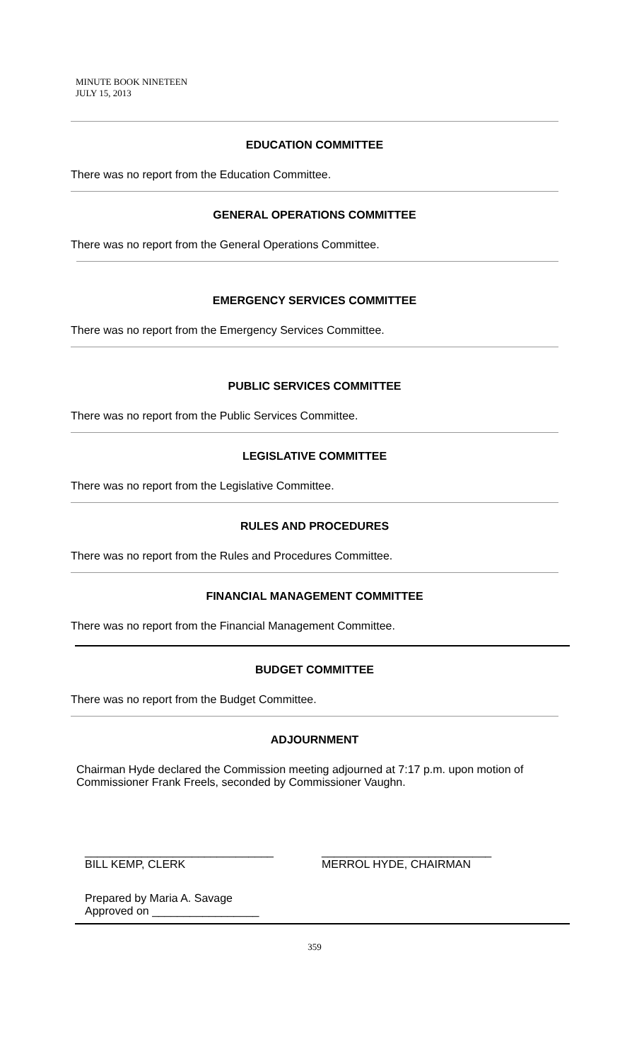MINUTE BOOK NINETEEN
JULY 15, 2013
EDUCATION COMMITTEE
There was no report from the Education Committee.
GENERAL OPERATIONS COMMITTEE
There was no report from the General Operations Committee.
EMERGENCY SERVICES COMMITTEE
There was no report from the Emergency Services Committee.
PUBLIC SERVICES COMMITTEE
There was no report from the Public Services Committee.
LEGISLATIVE COMMITTEE
There was no report from the Legislative Committee.
RULES AND PROCEDURES
There was no report from the Rules and Procedures Committee.
FINANCIAL MANAGEMENT COMMITTEE
There was no report from the Financial Management Committee.
BUDGET COMMITTEE
There was no report from the Budget Committee.
ADJOURNMENT
Chairman Hyde declared the Commission meeting adjourned at 7:17 p.m. upon motion of Commissioner Frank Freels, seconded by Commissioner Vaughn.
______________________________
BILL KEMP, CLERK
___________________________
MERROL HYDE, CHAIRMAN
Prepared by Maria A. Savage
Approved on _________________
359